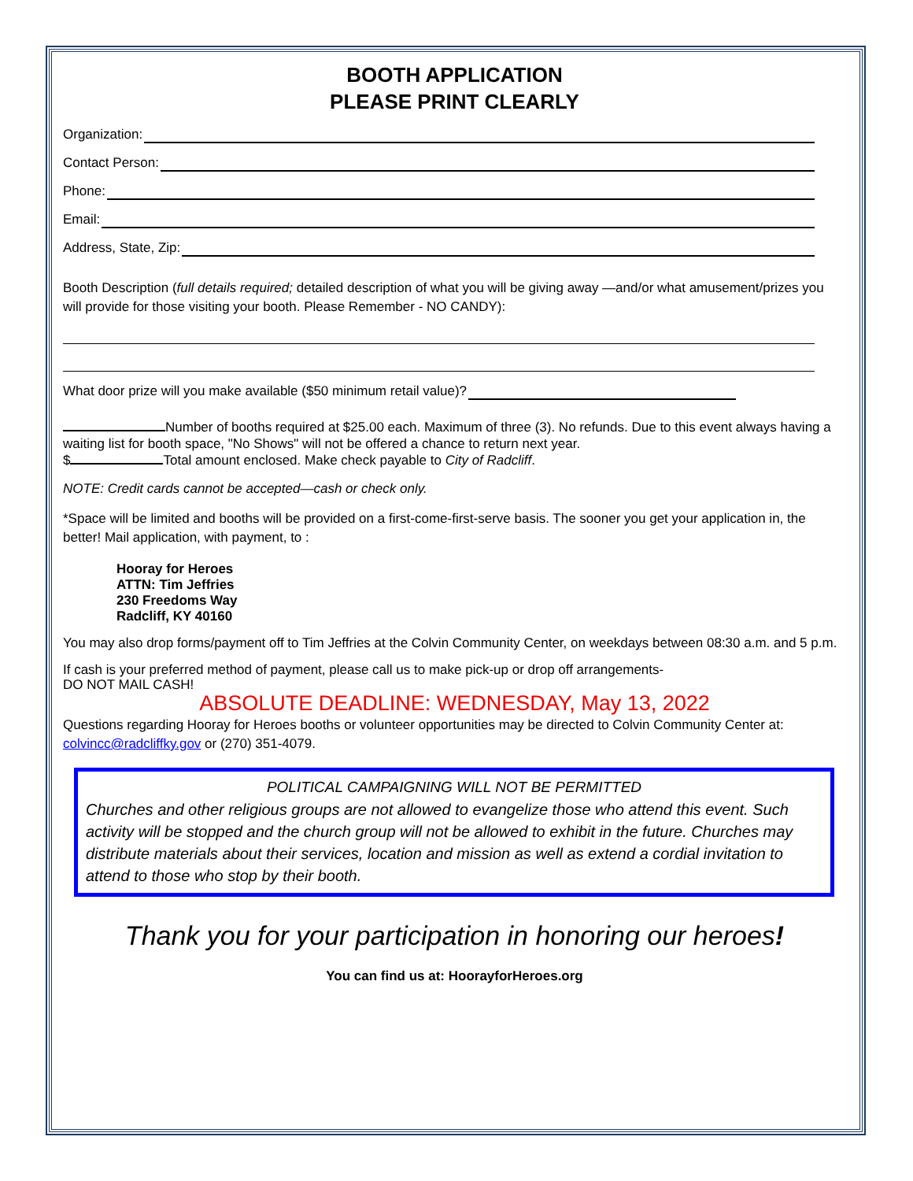BOOTH APPLICATION
PLEASE PRINT CLEARLY
Organization:
Contact Person:
Phone:
Email:
Address, State, Zip:
Booth Description (full details required; detailed description of what you will be giving away —and/or what amusement/prizes you will provide for those visiting your booth. Please Remember - NO CANDY):
What door prize will you make available ($50 minimum retail value)?
Number of booths required at $25.00 each. Maximum of three (3). No refunds. Due to this event always having a waiting list for booth space, "No Shows" will not be offered a chance to return next year.
$ Total amount enclosed. Make check payable to City of Radcliff.
NOTE: Credit cards cannot be accepted—cash or check only.
*Space will be limited and booths will be provided on a first-come-first-serve basis. The sooner you get your application in, the better! Mail application, with payment, to :
Hooray for Heroes
ATTN: Tim Jeffries
230 Freedoms Way
Radcliff, KY 40160
You may also drop forms/payment off to Tim Jeffries at the Colvin Community Center, on weekdays between 08:30 a.m. and 5 p.m.
If cash is your preferred method of payment, please call us to make pick-up or drop off arrangements-
DO NOT MAIL CASH!
ABSOLUTE DEADLINE: WEDNESDAY, May 13, 2022
Questions regarding Hooray for Heroes booths or volunteer opportunities may be directed to Colvin Community Center at: colvincc@radcliffky.gov or (270) 351-4079.
POLITICAL CAMPAIGNING WILL NOT BE PERMITTED
Churches and other religious groups are not allowed to evangelize those who attend this event. Such activity will be stopped and the church group will not be allowed to exhibit in the future. Churches may distribute materials about their services, location and mission as well as extend a cordial invitation to attend to those who stop by their booth.
Thank you for your participation in honoring our heroes!
You can find us at: HoorayforHeroes.org